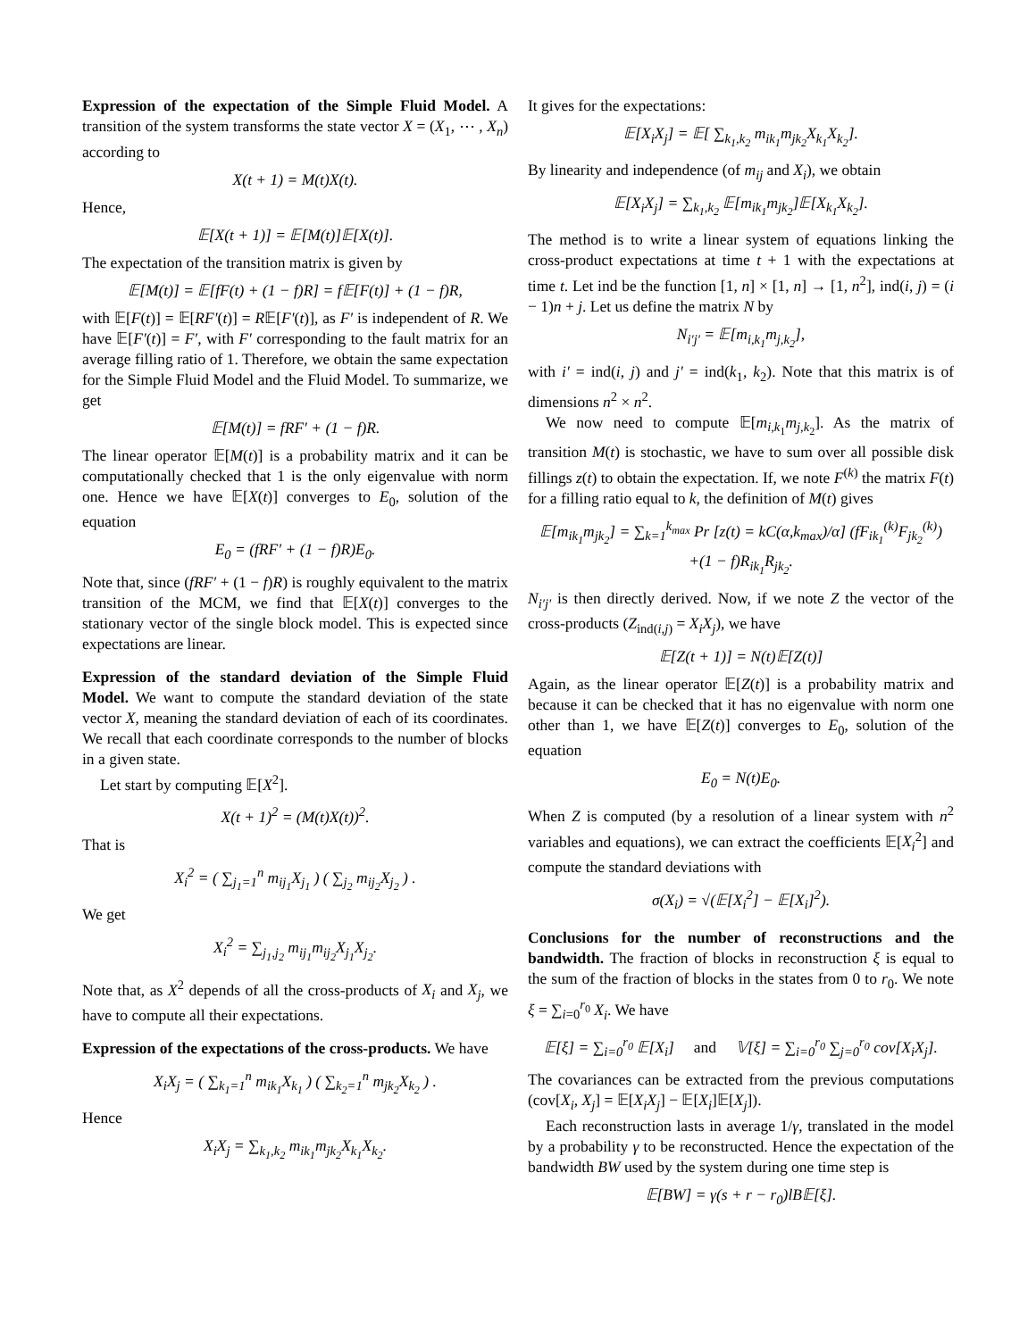Expression of the expectation of the Simple Fluid Model. A transition of the system transforms the state vector X = (X<sub>1</sub>, ⋯ , X<sub>n</sub>) according to
X(t + 1) = M(t)X(t).
Hence,
𝔼[X(t + 1)] = 𝔼[M(t)]𝔼[X(t)].
The expectation of the transition matrix is given by
𝔼[M(t)] = 𝔼[fF(t) + (1 − f)R] = f𝔼[F(t)] + (1 − f)R,
with 𝔼[F(t)] = 𝔼[RF′(t)] = R𝔼[F′(t)], as F′ is independent of R. We have 𝔼[F′(t)] = F′, with F′ corresponding to the fault matrix for an average filling ratio of 1. Therefore, we obtain the same expectation for the Simple Fluid Model and the Fluid Model. To summarize, we get
𝔼[M(t)] = fRF′ + (1 − f)R.
The linear operator 𝔼[M(t)] is a probability matrix and it can be computationally checked that 1 is the only eigenvalue with norm one. Hence we have 𝔼[X(t)] converges to E<sub>0</sub>, solution of the equation
E<sub>0</sub> = (fRF′ + (1 − f)R)E<sub>0</sub>.
Note that, since (fRF′ + (1 − f)R) is roughly equivalent to the matrix transition of the MCM, we find that 𝔼[X(t)] converges to the stationary vector of the single block model. This is expected since expectations are linear.
Expression of the standard deviation of the Simple Fluid Model. We want to compute the standard deviation of the state vector X, meaning the standard deviation of each of its coordinates. We recall that each coordinate corresponds to the number of blocks in a given state.
Let start by computing 𝔼[X<sup>2</sup>].
X(t + 1)<sup>2</sup> = (M(t)X(t))<sup>2</sup>.
That is
X<sub>i</sub><sup>2</sup> = ( ∑<sub>j<sub>1</sub>=1</sub><sup>n</sup> m<sub>ij<sub>1</sub></sub>X<sub>j<sub>1</sub></sub> ) ( ∑<sub>j<sub>2</sub></sub> m<sub>ij<sub>2</sub></sub>X<sub>j<sub>2</sub></sub> ) .
We get
X<sub>i</sub><sup>2</sup> = ∑<sub>j<sub>1</sub>,j<sub>2</sub></sub> m<sub>ij<sub>1</sub></sub>m<sub>ij<sub>2</sub></sub>X<sub>j<sub>1</sub></sub>X<sub>j<sub>2</sub></sub>.
Note that, as X<sup>2</sup> depends of all the cross-products of X<sub>i</sub> and X<sub>j</sub>, we have to compute all their expectations.
Expression of the expectations of the cross-products. We have
X<sub>i</sub>X<sub>j</sub> = ( ∑<sub>k<sub>1</sub>=1</sub><sup>n</sup> m<sub>ik<sub>1</sub></sub>X<sub>k<sub>1</sub></sub> ) ( ∑<sub>k<sub>2</sub>=1</sub><sup>n</sup> m<sub>jk<sub>2</sub></sub>X<sub>k<sub>2</sub></sub> ) .
Hence
X<sub>i</sub>X<sub>j</sub> = ∑<sub>k<sub>1</sub>,k<sub>2</sub></sub> m<sub>ik<sub>1</sub></sub>m<sub>jk<sub>2</sub></sub>X<sub>k<sub>1</sub></sub>X<sub>k<sub>2</sub></sub>.
It gives for the expectations:
𝔼[X<sub>i</sub>X<sub>j</sub>] = 𝔼[ ∑<sub>k<sub>1</sub>,k<sub>2</sub></sub> m<sub>ik<sub>1</sub></sub>m<sub>jk<sub>2</sub></sub>X<sub>k<sub>1</sub></sub>X<sub>k<sub>2</sub></sub>].
By linearity and independence (of m<sub>ij</sub> and X<sub>i</sub>), we obtain
𝔼[X<sub>i</sub>X<sub>j</sub>] = ∑<sub>k<sub>1</sub>,k<sub>2</sub></sub> 𝔼[m<sub>ik<sub>1</sub></sub>m<sub>jk<sub>2</sub></sub>]𝔼[X<sub>k<sub>1</sub></sub>X<sub>k<sub>2</sub></sub>].
The method is to write a linear system of equations linking the cross-product expectations at time t + 1 with the expectations at time t. Let ind be the function [1, n] × [1, n] → [1, n<sup>2</sup>], ind(i, j) = (i − 1)n + j. Let us define the matrix N by
N<sub>i′j′</sub> = 𝔼[m<sub>i,k<sub>1</sub></sub>m<sub>j,k<sub>2</sub></sub>],
with i′ = ind(i, j) and j′ = ind(k<sub>1</sub>, k<sub>2</sub>). Note that this matrix is of dimensions n<sup>2</sup> × n<sup>2</sup>.
We now need to compute 𝔼[m<sub>i,k<sub>1</sub></sub>m<sub>j,k<sub>2</sub></sub>]. As the matrix of transition M(t) is stochastic, we have to sum over all possible disk fillings z(t) to obtain the expectation. If, we note F<sup>(k)</sup> the matrix F(t) for a filling ratio equal to k, the definition of M(t) gives
𝔼[m<sub>ik<sub>1</sub></sub>m<sub>jk<sub>2</sub></sub>] = ∑<sub>k=1</sub><sup>k<sub>max</sub></sup> Pr [z(t) = kC(α,k<sub>max</sub>)/α] (fF<sub>ik<sub>1</sub></sub><sup>(k)</sup>F<sub>jk<sub>2</sub></sub><sup>(k)</sup>)
+(1 − f)R<sub>ik<sub>1</sub></sub>R<sub>jk<sub>2</sub></sub>.
N<sub>i′j′</sub> is then directly derived. Now, if we note Z the vector of the cross-products (Z<sub>ind(i,j)</sub> = X<sub>i</sub>X<sub>j</sub>), we have
𝔼[Z(t + 1)] = N(t)𝔼[Z(t)]
Again, as the linear operator 𝔼[Z(t)] is a probability matrix and because it can be checked that it has no eigenvalue with norm one other than 1, we have 𝔼[Z(t)] converges to E<sub>0</sub>, solution of the equation
E<sub>0</sub> = N(t)E<sub>0</sub>.
When Z is computed (by a resolution of a linear system with n<sup>2</sup> variables and equations), we can extract the coefficients 𝔼[X<sub>i</sub><sup>2</sup>] and compute the standard deviations with
σ(X<sub>i</sub>) = √(𝔼[X<sub>i</sub><sup>2</sup>] − 𝔼[X<sub>i</sub>]<sup>2</sup>).
Conclusions for the number of reconstructions and the bandwidth. The fraction of blocks in reconstruction ξ is equal to the sum of the fraction of blocks in the states from 0 to r<sub>0</sub>. We note ξ = ∑<sub>i=0</sub><sup>r<sub>0</sub></sup> X<sub>i</sub>. We have
𝔼[ξ] = ∑<sub>i=0</sub><sup>r<sub>0</sub></sup> 𝔼[X<sub>i</sub>] and 𝕍[ξ] = ∑<sub>i=0</sub><sup>r<sub>0</sub></sup> ∑<sub>j=0</sub><sup>r<sub>0</sub></sup> cov[X<sub>i</sub>X<sub>j</sub>].
The covariances can be extracted from the previous computations (cov[X<sub>i</sub>, X<sub>j</sub>] = 𝔼[X<sub>i</sub>X<sub>j</sub>] − 𝔼[X<sub>i</sub>]𝔼[X<sub>j</sub>]).
Each reconstruction lasts in average 1/γ, translated in the model by a probability γ to be reconstructed. Hence the expectation of the bandwidth BW used by the system during one time step is
𝔼[BW] = γ(s + r − r<sub>0</sub>)lB𝔼[ξ].